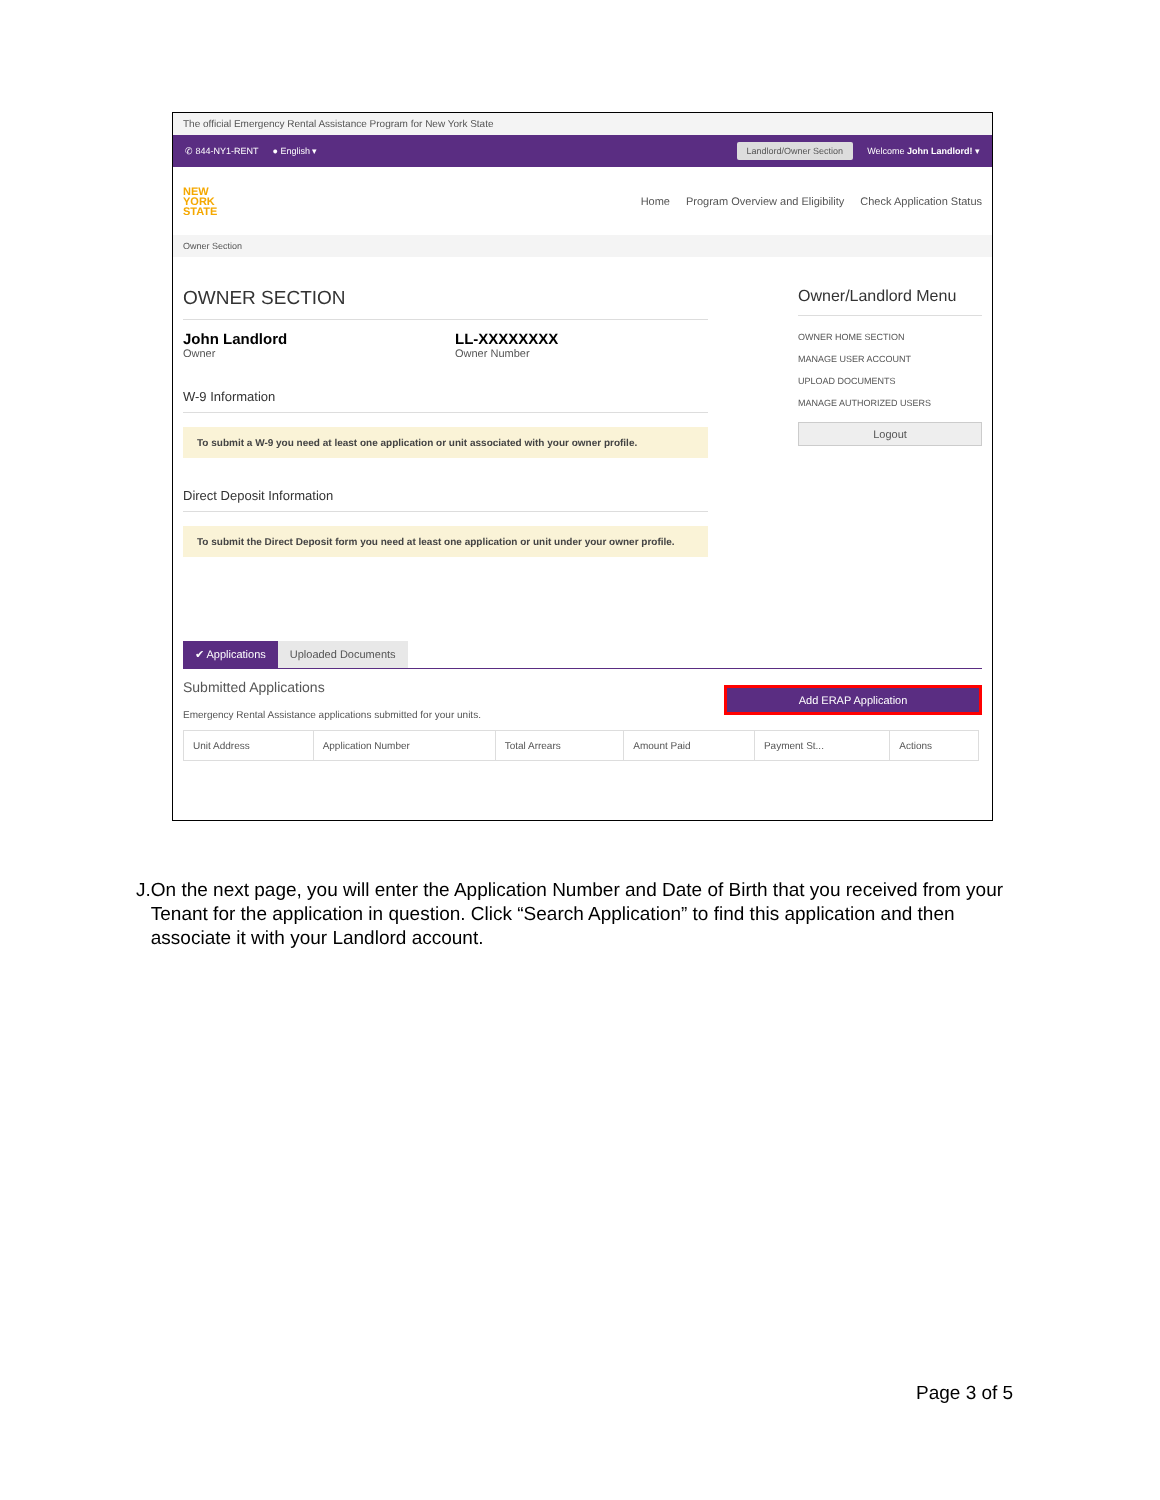The official Emergency Rental Assistance Program for New York State
✆ 844-NY1-RENT ● English ▾ Landlord/Owner Section Welcome John Landlord! ▾
NEW
YORK
STATE
Home Program Overview and Eligibility Check Application Status
Owner Section
OWNER SECTION
John Landlord
Owner
LL-XXXXXXXX
Owner Number
W-9 Information
To submit a W-9 you need at least one application or unit associated with your owner profile.
Direct Deposit Information
To submit the Direct Deposit form you need at least one application or unit under your owner profile.
Owner/Landlord Menu
OWNER HOME SECTION
MANAGE USER ACCOUNT
UPLOAD DOCUMENTS
MANAGE AUTHORIZED USERS
Logout
✔ Applications Uploaded Documents
Submitted Applications
Emergency Rental Assistance applications submitted for your units.
Add ERAP Application
| Unit Address | Application Number | Total Arrears | Amount Paid | Payment St... | Actions |
| --- | --- | --- | --- | --- | --- |
J. On the next page, you will enter the Application Number and Date of Birth that you received from your Tenant for the application in question. Click “Search Application” to find this application and then associate it with your Landlord account.
Page 3 of 5